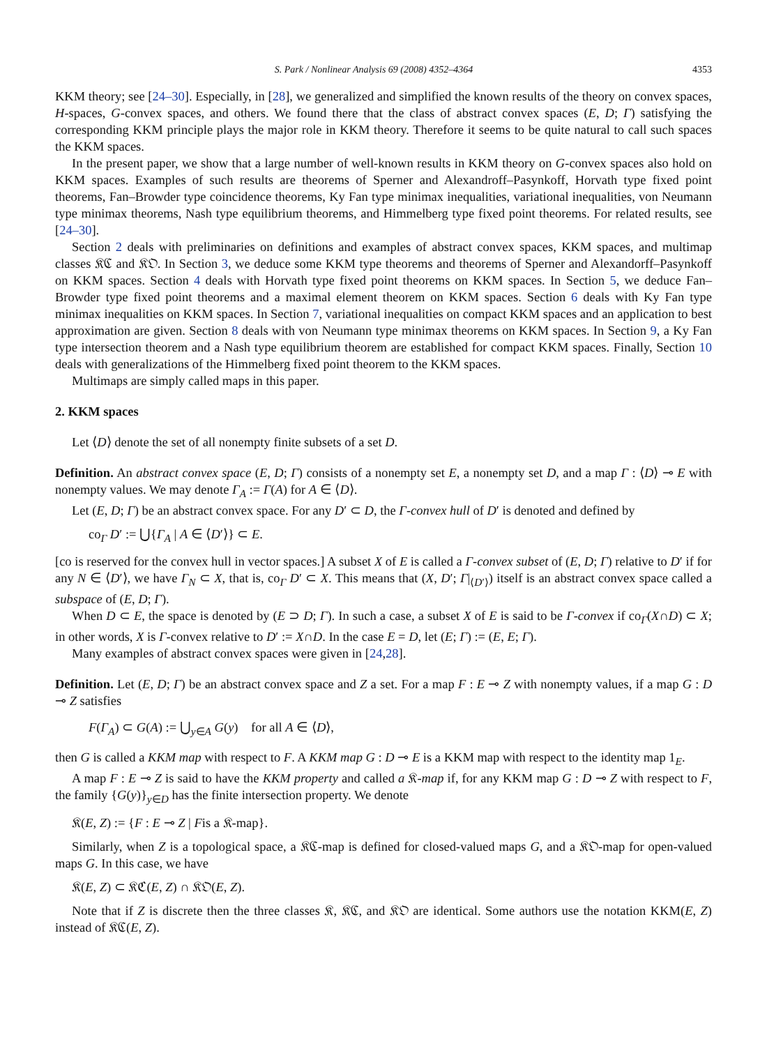S. Park / Nonlinear Analysis 69 (2008) 4352–4364 4353
KKM theory; see [24–30]. Especially, in [28], we generalized and simplified the known results of the theory on convex spaces, H-spaces, G-convex spaces, and others. We found there that the class of abstract convex spaces (E, D; Γ) satisfying the corresponding KKM principle plays the major role in KKM theory. Therefore it seems to be quite natural to call such spaces the KKM spaces.
In the present paper, we show that a large number of well-known results in KKM theory on G-convex spaces also hold on KKM spaces. Examples of such results are theorems of Sperner and Alexandroff–Pasynkoff, Horvath type fixed point theorems, Fan–Browder type coincidence theorems, Ky Fan type minimax inequalities, variational inequalities, von Neumann type minimax theorems, Nash type equilibrium theorems, and Himmelberg type fixed point theorems. For related results, see [24–30].
Section 2 deals with preliminaries on definitions and examples of abstract convex spaces, KKM spaces, and multimap classes 𝔎ℭ and 𝔎𝔒. In Section 3, we deduce some KKM type theorems and theorems of Sperner and Alexandorff–Pasynkoff on KKM spaces. Section 4 deals with Horvath type fixed point theorems on KKM spaces. In Section 5, we deduce Fan–Browder type fixed point theorems and a maximal element theorem on KKM spaces. Section 6 deals with Ky Fan type minimax inequalities on KKM spaces. In Section 7, variational inequalities on compact KKM spaces and an application to best approximation are given. Section 8 deals with von Neumann type minimax theorems on KKM spaces. In Section 9, a Ky Fan type intersection theorem and a Nash type equilibrium theorem are established for compact KKM spaces. Finally, Section 10 deals with generalizations of the Himmelberg fixed point theorem to the KKM spaces.
Multimaps are simply called maps in this paper.
2. KKM spaces
Let ⟨D⟩ denote the set of all nonempty finite subsets of a set D.
Definition. An abstract convex space (E, D; Γ) consists of a nonempty set E, a nonempty set D, and a map Γ : ⟨D⟩ ⊸ E with nonempty values. We may denote Γ<sub>A</sub> := Γ(A) for A ∈ ⟨D⟩.
Let (E, D; Γ) be an abstract convex space. For any D′ ⊂ D, the Γ-convex hull of D′ is denoted and defined by
co<sub>Γ</sub> D′ := ⋃{Γ<sub>A</sub> | A ∈ ⟨D′⟩} ⊂ E.
[co is reserved for the convex hull in vector spaces.] A subset X of E is called a Γ-convex subset of (E, D; Γ) relative to D′ if for any N ∈ ⟨D′⟩, we have Γ<sub>N</sub> ⊂ X, that is, co<sub>Γ</sub> D′ ⊂ X. This means that (X, D′; Γ|<sub>⟨D′⟩</sub>) itself is an abstract convex space called a subspace of (E, D; Γ).
When D ⊂ E, the space is denoted by (E ⊃ D; Γ). In such a case, a subset X of E is said to be Γ-convex if co<sub>Γ</sub>(X∩D) ⊂ X; in other words, X is Γ-convex relative to D′ := X∩D. In the case E = D, let (E; Γ) := (E, E; Γ).
Many examples of abstract convex spaces were given in [24,28].
Definition. Let (E, D; Γ) be an abstract convex space and Z a set. For a map F : E ⊸ Z with nonempty values, if a map G : D ⊸ Z satisfies
F(Γ<sub>A</sub>) ⊂ G(A) := ⋃<sub>y∈A</sub> G(y) for all A ∈ ⟨D⟩,
then G is called a KKM map with respect to F. A KKM map G : D ⊸ E is a KKM map with respect to the identity map 1<sub>E</sub>.
A map F : E ⊸ Z is said to have the KKM property and called a 𝔎-map if, for any KKM map G : D ⊸ Z with respect to F, the family {G(y)}<sub>y∈D</sub> has the finite intersection property. We denote
𝔎(E, Z) := {F : E ⊸ Z | Fis a 𝔎-map}.
Similarly, when Z is a topological space, a 𝔎ℭ-map is defined for closed-valued maps G, and a 𝔎𝔒-map for open-valued maps G. In this case, we have
𝔎(E, Z) ⊂ 𝔎ℭ(E, Z) ∩ 𝔎𝔒(E, Z).
Note that if Z is discrete then the three classes 𝔎, 𝔎ℭ, and 𝔎𝔒 are identical. Some authors use the notation KKM(E, Z) instead of 𝔎ℭ(E, Z).